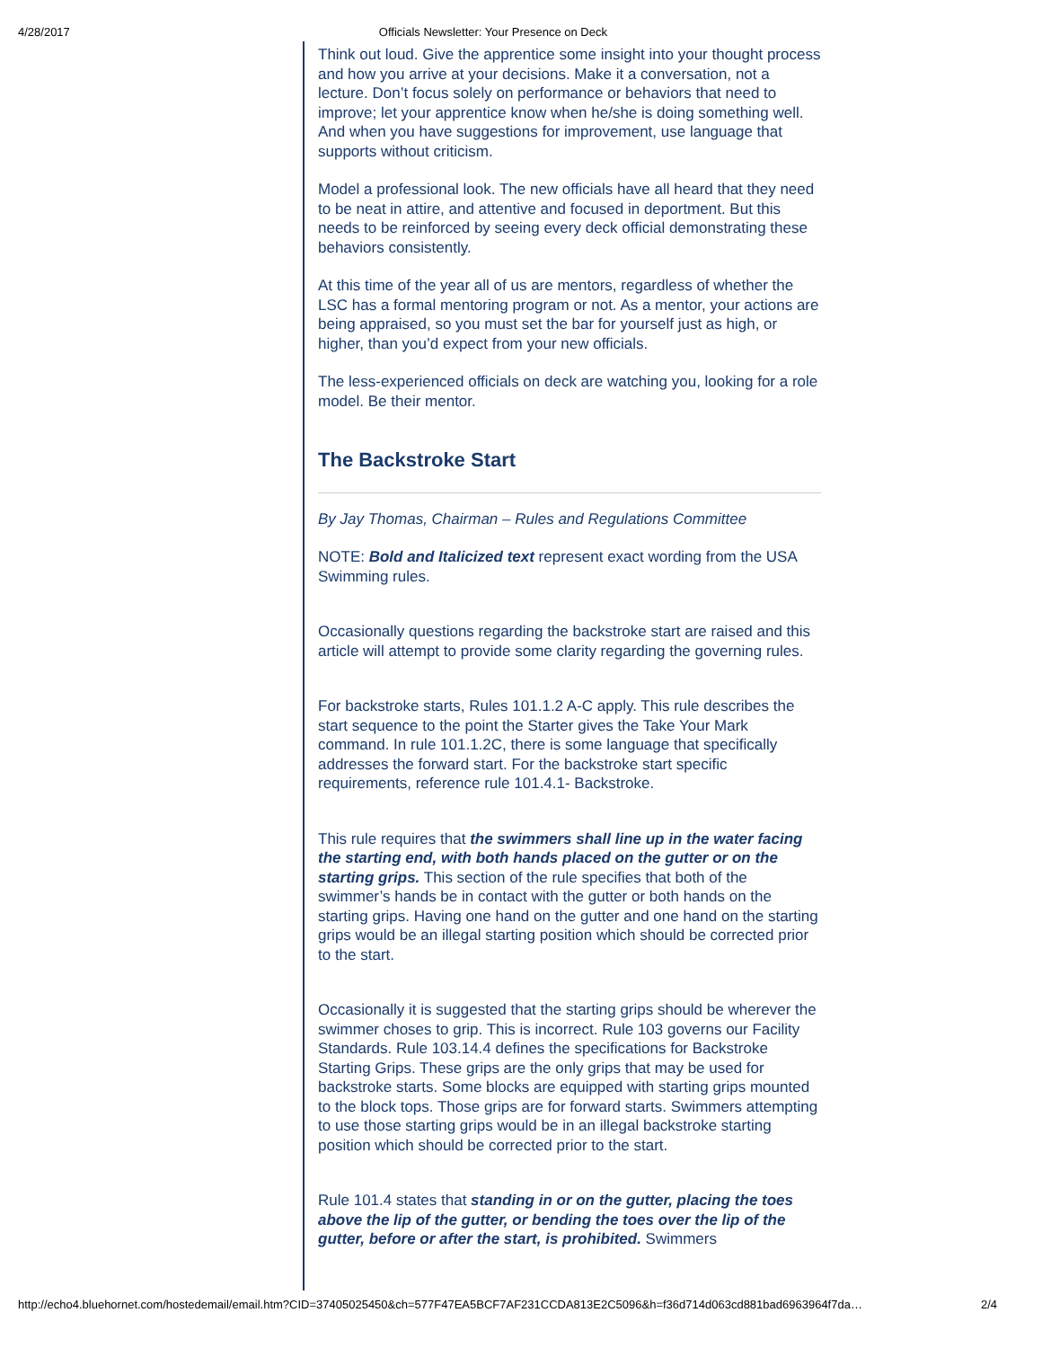4/28/2017 Officials Newsletter: Your Presence on Deck
Think out loud. Give the apprentice some insight into your thought process and how you arrive at your decisions. Make it a conversation, not a lecture. Don’t focus solely on performance or behaviors that need to improve; let your apprentice know when he/she is doing something well. And when you have suggestions for improvement, use language that supports without criticism.
Model a professional look. The new officials have all heard that they need to be neat in attire, and attentive and focused in deportment. But this needs to be reinforced by seeing every deck official demonstrating these behaviors consistently.
At this time of the year all of us are mentors, regardless of whether the LSC has a formal mentoring program or not. As a mentor, your actions are being appraised, so you must set the bar for yourself just as high, or higher, than you’d expect from your new officials.
The less-experienced officials on deck are watching you, looking for a role model. Be their mentor.
The Backstroke Start
By Jay Thomas, Chairman – Rules and Regulations Committee
NOTE: Bold and Italicized text represent exact wording from the USA Swimming rules.
Occasionally questions regarding the backstroke start are raised and this article will attempt to provide some clarity regarding the governing rules.
For backstroke starts, Rules 101.1.2 A-C apply. This rule describes the start sequence to the point the Starter gives the Take Your Mark command. In rule 101.1.2C, there is some language that specifically addresses the forward start. For the backstroke start specific requirements, reference rule 101.4.1- Backstroke.
This rule requires that the swimmers shall line up in the water facing the starting end, with both hands placed on the gutter or on the starting grips. This section of the rule specifies that both of the swimmer’s hands be in contact with the gutter or both hands on the starting grips. Having one hand on the gutter and one hand on the starting grips would be an illegal starting position which should be corrected prior to the start.
Occasionally it is suggested that the starting grips should be wherever the swimmer choses to grip. This is incorrect. Rule 103 governs our Facility Standards. Rule 103.14.4 defines the specifications for Backstroke Starting Grips. These grips are the only grips that may be used for backstroke starts. Some blocks are equipped with starting grips mounted to the block tops. Those grips are for forward starts. Swimmers attempting to use those starting grips would be in an illegal backstroke starting position which should be corrected prior to the start.
Rule 101.4 states that standing in or on the gutter, placing the toes above the lip of the gutter, or bending the toes over the lip of the gutter, before or after the start, is prohibited. Swimmers
http://echo4.bluehornet.com/hostedemail/email.htm?CID=37405025450&ch=577F47EA5BCF7AF231CCDA813E2C5096&h=f36d714d063cd881bad6963964f7da… 2/4